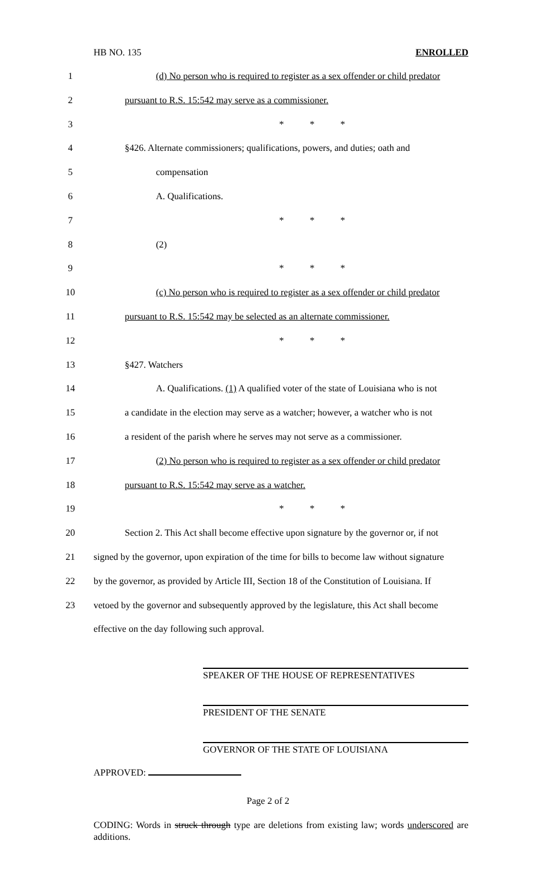HB NO. 135 ENROLLED
1 (d) No person who is required to register as a sex offender or child predator
2 pursuant to R.S. 15:542 may serve as a commissioner.
3 * * *
4 §426. Alternate commissioners; qualifications, powers, and duties; oath and
5 compensation
6 A. Qualifications.
7 * * *
8 (2)
9 * * *
10 (c) No person who is required to register as a sex offender or child predator
11 pursuant to R.S. 15:542 may be selected as an alternate commissioner.
12 * * *
13 §427. Watchers
14 A. Qualifications. (1) A qualified voter of the state of Louisiana who is not
15 a candidate in the election may serve as a watcher; however, a watcher who is not
16 a resident of the parish where he serves may not serve as a commissioner.
17 (2) No person who is required to register as a sex offender or child predator
18 pursuant to R.S. 15:542 may serve as a watcher.
19 * * *
20 Section 2. This Act shall become effective upon signature by the governor or, if not
21 signed by the governor, upon expiration of the time for bills to become law without signature
22 by the governor, as provided by Article III, Section 18 of the Constitution of Louisiana. If
23 vetoed by the governor and subsequently approved by the legislature, this Act shall become
effective on the day following such approval.
SPEAKER OF THE HOUSE OF REPRESENTATIVES
PRESIDENT OF THE SENATE
GOVERNOR OF THE STATE OF LOUISIANA
APPROVED:
Page 2 of 2
CODING: Words in struck through type are deletions from existing law; words underscored are additions.